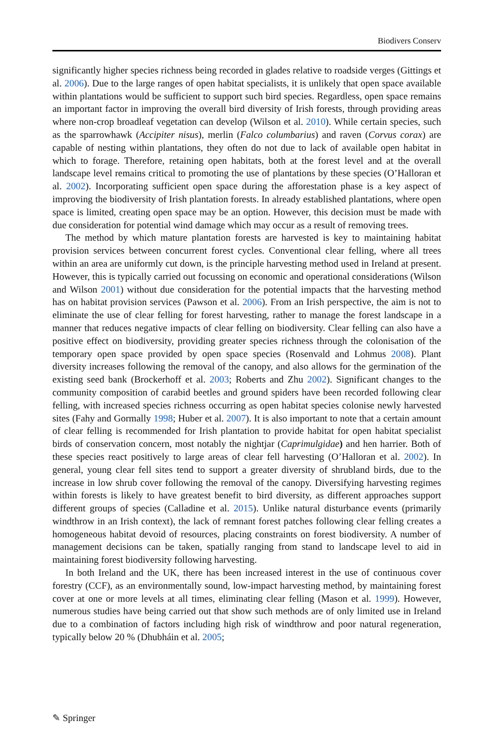Biodivers Conserv
significantly higher species richness being recorded in glades relative to roadside verges (Gittings et al. 2006). Due to the large ranges of open habitat specialists, it is unlikely that open space available within plantations would be sufficient to support such bird species. Regardless, open space remains an important factor in improving the overall bird diversity of Irish forests, through providing areas where non-crop broadleaf vegetation can develop (Wilson et al. 2010). While certain species, such as the sparrowhawk (Accipiter nisus), merlin (Falco columbarius) and raven (Corvus corax) are capable of nesting within plantations, they often do not due to lack of available open habitat in which to forage. Therefore, retaining open habitats, both at the forest level and at the overall landscape level remains critical to promoting the use of plantations by these species (O’Halloran et al. 2002). Incorporating sufficient open space during the afforestation phase is a key aspect of improving the biodiversity of Irish plantation forests. In already established plantations, where open space is limited, creating open space may be an option. However, this decision must be made with due consideration for potential wind damage which may occur as a result of removing trees.
The method by which mature plantation forests are harvested is key to maintaining habitat provision services between concurrent forest cycles. Conventional clear felling, where all trees within an area are uniformly cut down, is the principle harvesting method used in Ireland at present. However, this is typically carried out focussing on economic and operational considerations (Wilson and Wilson 2001) without due consideration for the potential impacts that the harvesting method has on habitat provision services (Pawson et al. 2006). From an Irish perspective, the aim is not to eliminate the use of clear felling for forest harvesting, rather to manage the forest landscape in a manner that reduces negative impacts of clear felling on biodiversity. Clear felling can also have a positive effect on biodiversity, providing greater species richness through the colonisation of the temporary open space provided by open space species (Rosenvald and Lohmus 2008). Plant diversity increases following the removal of the canopy, and also allows for the germination of the existing seed bank (Brockerhoff et al. 2003; Roberts and Zhu 2002). Significant changes to the community composition of carabid beetles and ground spiders have been recorded following clear felling, with increased species richness occurring as open habitat species colonise newly harvested sites (Fahy and Gormally 1998; Huber et al. 2007). It is also important to note that a certain amount of clear felling is recommended for Irish plantation to provide habitat for open habitat specialist birds of conservation concern, most notably the nightjar (Caprimulgidae) and hen harrier. Both of these species react positively to large areas of clear fell harvesting (O’Halloran et al. 2002). In general, young clear fell sites tend to support a greater diversity of shrubland birds, due to the increase in low shrub cover following the removal of the canopy. Diversifying harvesting regimes within forests is likely to have greatest benefit to bird diversity, as different approaches support different groups of species (Calladine et al. 2015). Unlike natural disturbance events (primarily windthrow in an Irish context), the lack of remnant forest patches following clear felling creates a homogeneous habitat devoid of resources, placing constraints on forest biodiversity. A number of management decisions can be taken, spatially ranging from stand to landscape level to aid in maintaining forest biodiversity following harvesting.
In both Ireland and the UK, there has been increased interest in the use of continuous cover forestry (CCF), as an environmentally sound, low-impact harvesting method, by maintaining forest cover at one or more levels at all times, eliminating clear felling (Mason et al. 1999). However, numerous studies have being carried out that show such methods are of only limited use in Ireland due to a combination of factors including high risk of windthrow and poor natural regeneration, typically below 20 % (Dhubháin et al. 2005;
✎ Springer